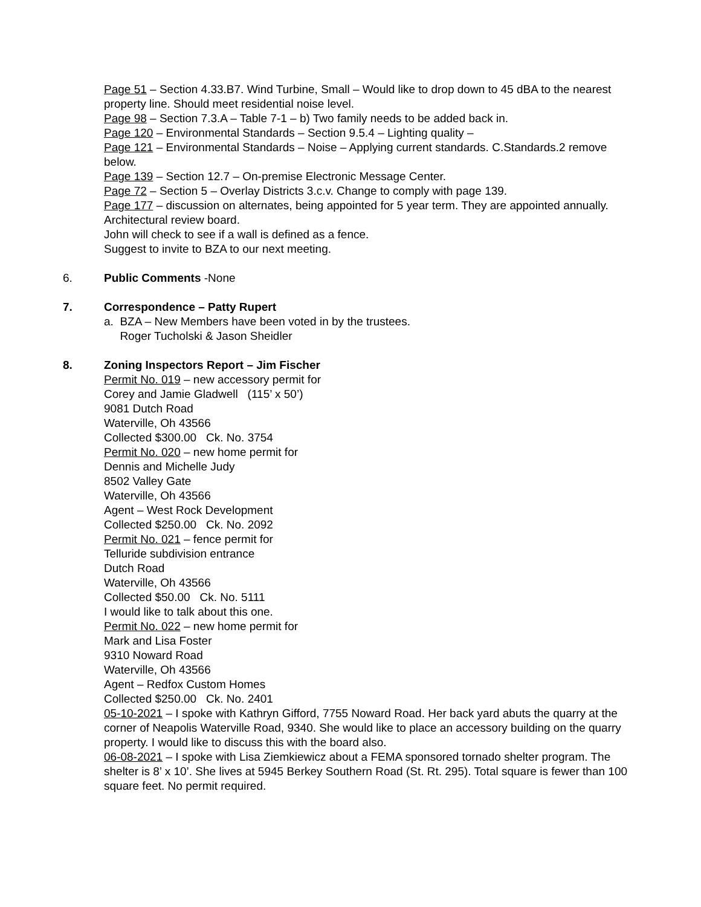Page 51 – Section 4.33.B7. Wind Turbine, Small – Would like to drop down to 45 dBA to the nearest property line. Should meet residential noise level.
Page 98 – Section 7.3.A – Table 7-1 – b) Two family needs to be added back in.
Page 120 – Environmental Standards – Section 9.5.4 – Lighting quality –
Page 121 – Environmental Standards – Noise – Applying current standards. C.Standards.2 remove below.
Page 139 – Section 12.7 – On-premise Electronic Message Center.
Page 72 – Section 5 – Overlay Districts 3.c.v. Change to comply with page 139.
Page 177 – discussion on alternates, being appointed for 5 year term. They are appointed annually. Architectural review board.
John will check to see if a wall is defined as a fence.
Suggest to invite to BZA to our next meeting.
6. Public Comments -None
7. Correspondence – Patty Rupert
a. BZA – New Members have been voted in by the trustees.
Roger Tucholski & Jason Sheidler
8. Zoning Inspectors Report – Jim Fischer
Permit No. 019 – new accessory permit for
Corey and Jamie Gladwell (115’ x 50’)
9081 Dutch Road
Waterville, Oh 43566
Collected $300.00 Ck. No. 3754
Permit No. 020 – new home permit for
Dennis and Michelle Judy
8502 Valley Gate
Waterville, Oh 43566
Agent – West Rock Development
Collected $250.00 Ck. No. 2092
Permit No. 021 – fence permit for
Telluride subdivision entrance
Dutch Road
Waterville, Oh 43566
Collected $50.00 Ck. No. 5111
I would like to talk about this one.
Permit No. 022 – new home permit for
Mark and Lisa Foster
9310 Noward Road
Waterville, Oh 43566
Agent – Redfox Custom Homes
Collected $250.00 Ck. No. 2401
05-10-2021 – I spoke with Kathryn Gifford, 7755 Noward Road. Her back yard abuts the quarry at the corner of Neapolis Waterville Road, 9340. She would like to place an accessory building on the quarry property. I would like to discuss this with the board also.
06-08-2021 – I spoke with Lisa Ziemkiewicz about a FEMA sponsored tornado shelter program. The shelter is 8’ x 10’. She lives at 5945 Berkey Southern Road (St. Rt. 295). Total square is fewer than 100 square feet. No permit required.